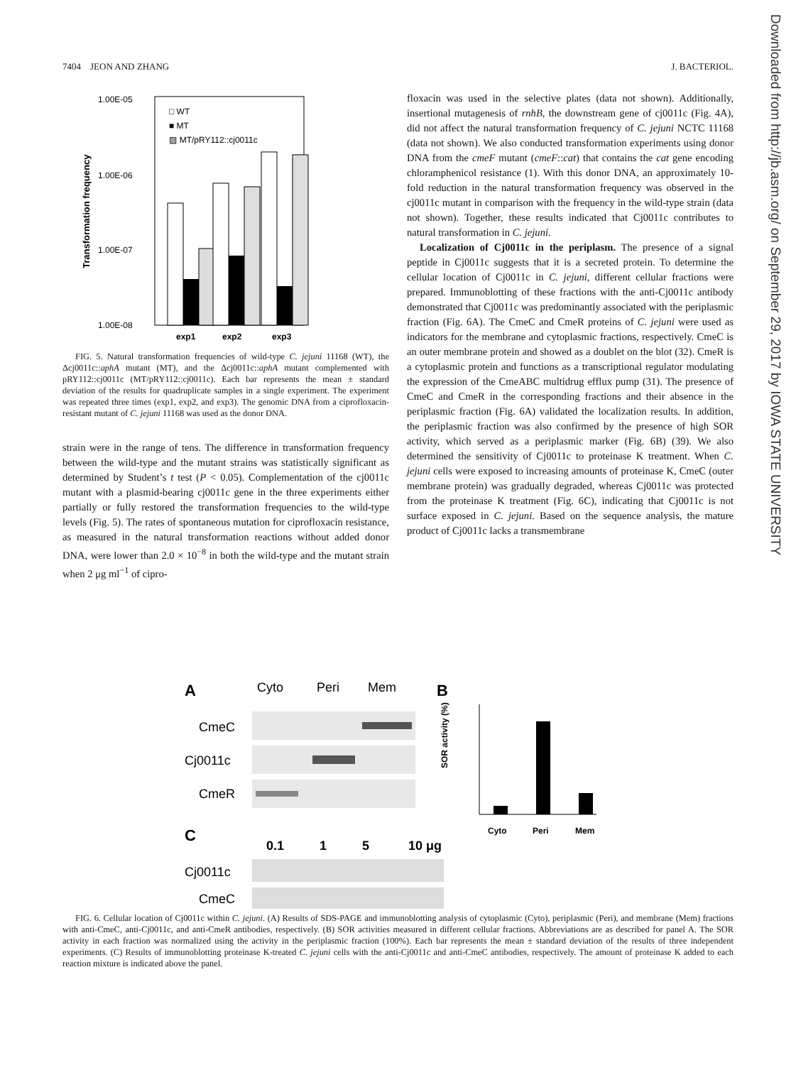7404 JEON AND ZHANG J. BACTERIOL.
Downloaded from http://jb.asm.org/ on September 29, 2017 by IOWA STATE UNIVERSITY
1.00E-05
1.00E-06
1.00E-07
1.00E-08
Transformation frequency
□ WT
■ MT
▨ MT/pRY112::cj0011c
exp1
exp2
exp3
FIG. 5. Natural transformation frequencies of wild-type C. jejuni 11168 (WT), the Δcj0011c::aphA mutant (MT), and the Δcj0011c::aphA mutant complemented with pRY112::cj0011c (MT/pRY112::cj0011c). Each bar represents the mean ± standard deviation of the results for quadruplicate samples in a single experiment. The experiment was repeated three times (exp1, exp2, and exp3). The genomic DNA from a ciprofloxacin-resistant mutant of C. jejuni 11168 was used as the donor DNA.
strain were in the range of tens. The difference in transformation frequency between the wild-type and the mutant strains was statistically significant as determined by Student’s t test (P < 0.05). Complementation of the cj0011c mutant with a plasmid-bearing cj0011c gene in the three experiments either partially or fully restored the transformation frequencies to the wild-type levels (Fig. 5). The rates of spontaneous mutation for ciprofloxacin resistance, as measured in the natural transformation reactions without added donor DNA, were lower than 2.0 × 10<sup>−8</sup> in both the wild-type and the mutant strain when 2 μg ml<sup>−1</sup> of cipro-
floxacin was used in the selective plates (data not shown). Additionally, insertional mutagenesis of rnhB, the downstream gene of cj0011c (Fig. 4A), did not affect the natural transformation frequency of C. jejuni NCTC 11168 (data not shown). We also conducted transformation experiments using donor DNA from the cmeF mutant (cmeF::cat) that contains the cat gene encoding chloramphenicol resistance (1). With this donor DNA, an approximately 10-fold reduction in the natural transformation frequency was observed in the cj0011c mutant in comparison with the frequency in the wild-type strain (data not shown). Together, these results indicated that Cj0011c contributes to natural transformation in C. jejuni.
Localization of Cj0011c in the periplasm. The presence of a signal peptide in Cj0011c suggests that it is a secreted protein. To determine the cellular location of Cj0011c in C. jejuni, different cellular fractions were prepared. Immunoblotting of these fractions with the anti-Cj0011c antibody demonstrated that Cj0011c was predominantly associated with the periplasmic fraction (Fig. 6A). The CmeC and CmeR proteins of C. jejuni were used as indicators for the membrane and cytoplasmic fractions, respectively. CmeC is an outer membrane protein and showed as a doublet on the blot (32). CmeR is a cytoplasmic protein and functions as a transcriptional regulator modulating the expression of the CmeABC multidrug efflux pump (31). The presence of CmeC and CmeR in the corresponding fractions and their absence in the periplasmic fraction (Fig. 6A) validated the localization results. In addition, the periplasmic fraction was also confirmed by the presence of high SOR activity, which served as a periplasmic marker (Fig. 6B) (39). We also determined the sensitivity of Cj0011c to proteinase K treatment. When C. jejuni cells were exposed to increasing amounts of proteinase K, CmeC (outer membrane protein) was gradually degraded, whereas Cj0011c was protected from the proteinase K treatment (Fig. 6C), indicating that Cj0011c is not surface exposed in C. jejuni. Based on the sequence analysis, the mature product of Cj0011c lacks a transmembrane
A
Cyto
Peri
Mem
CmeC
Cj0011c
CmeR
B
SOR activity (%)
Cyto
Peri
Mem
C
0.1
1
5
10 μg
Cj0011c
CmeC
FIG. 6. Cellular location of Cj0011c within C. jejuni. (A) Results of SDS-PAGE and immunoblotting analysis of cytoplasmic (Cyto), periplasmic (Peri), and membrane (Mem) fractions with anti-CmeC, anti-Cj0011c, and anti-CmeR antibodies, respectively. (B) SOR activities measured in different cellular fractions. Abbreviations are as described for panel A. The SOR activity in each fraction was normalized using the activity in the periplasmic fraction (100%). Each bar represents the mean ± standard deviation of the results of three independent experiments. (C) Results of immunoblotting proteinase K-treated C. jejuni cells with the anti-Cj0011c and anti-CmeC antibodies, respectively. The amount of proteinase K added to each reaction mixture is indicated above the panel.